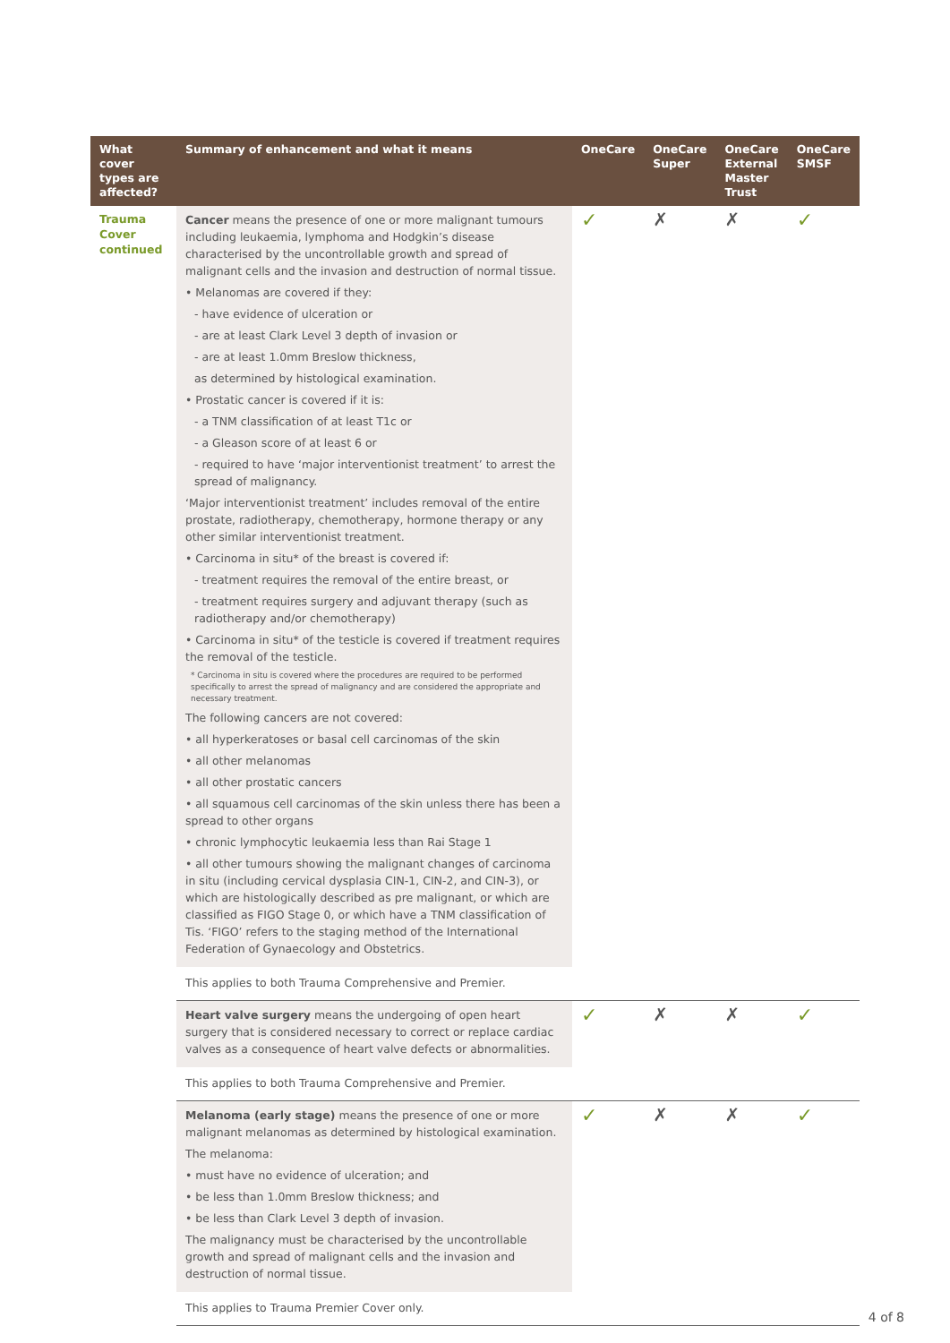| What cover types are affected? | Summary of enhancement and what it means | OneCare | OneCare Super | OneCare External Master Trust | OneCare SMSF |
| --- | --- | --- | --- | --- | --- |
| Trauma Cover continued | Cancer means the presence of one or more malignant tumours including leukaemia, lymphoma and Hodgkin’s disease characterised by the uncontrollable growth and spread of malignant cells and the invasion and destruction of normal tissue. • Melanomas are covered if they: - have evidence of ulceration or - are at least Clark Level 3 depth of invasion or - are at least 1.0mm Breslow thickness, as determined by histological examination. • Prostatic cancer is covered if it is: - a TNM classification of at least T1c or - a Gleason score of at least 6 or - required to have ‘major interventionist treatment’ to arrest the spread of malignancy. ‘Major interventionist treatment’ includes removal of the entire prostate, radiotherapy, chemotherapy, hormone therapy or any other similar interventionist treatment. • Carcinoma in situ* of the breast is covered if: - treatment requires the removal of the entire breast, or - treatment requires surgery and adjuvant therapy (such as radiotherapy and/or chemotherapy) • Carcinoma in situ* of the testicle is covered if treatment requires the removal of the testicle. * Carcinoma in situ is covered where the procedures are required to be performed specifically to arrest the spread of malignancy and are considered the appropriate and necessary treatment. The following cancers are not covered: • all hyperkeratoses or basal cell carcinomas of the skin • all other melanomas • all other prostatic cancers • all squamous cell carcinomas of the skin unless there has been a spread to other organs • chronic lymphocytic leukaemia less than Rai Stage 1 • all other tumours showing the malignant changes of carcinoma in situ (including cervical dysplasia CIN-1, CIN-2, and CIN-3), or which are histologically described as pre malignant, or which are classified as FIGO Stage 0, or which have a TNM classification of Tis. ‘FIGO’ refers to the staging method of the International Federation of Gynaecology and Obstetrics. | ✓ | ✗ | ✗ | ✓ |
| | This applies to both Trauma Comprehensive and Premier. | | | | |
| | Heart valve surgery means the undergoing of open heart surgery that is considered necessary to correct or replace cardiac valves as a consequence of heart valve defects or abnormalities. | ✓ | ✗ | ✗ | ✓ |
| | This applies to both Trauma Comprehensive and Premier. | | | | |
| | Melanoma (early stage) means the presence of one or more malignant melanomas as determined by histological examination. The melanoma: • must have no evidence of ulceration; and • be less than 1.0mm Breslow thickness; and • be less than Clark Level 3 depth of invasion. The malignancy must be characterised by the uncontrollable growth and spread of malignant cells and the invasion and destruction of normal tissue. | ✓ | ✗ | ✗ | ✓ |
| | This applies to Trauma Premier Cover only. | | | | |
4 of 8